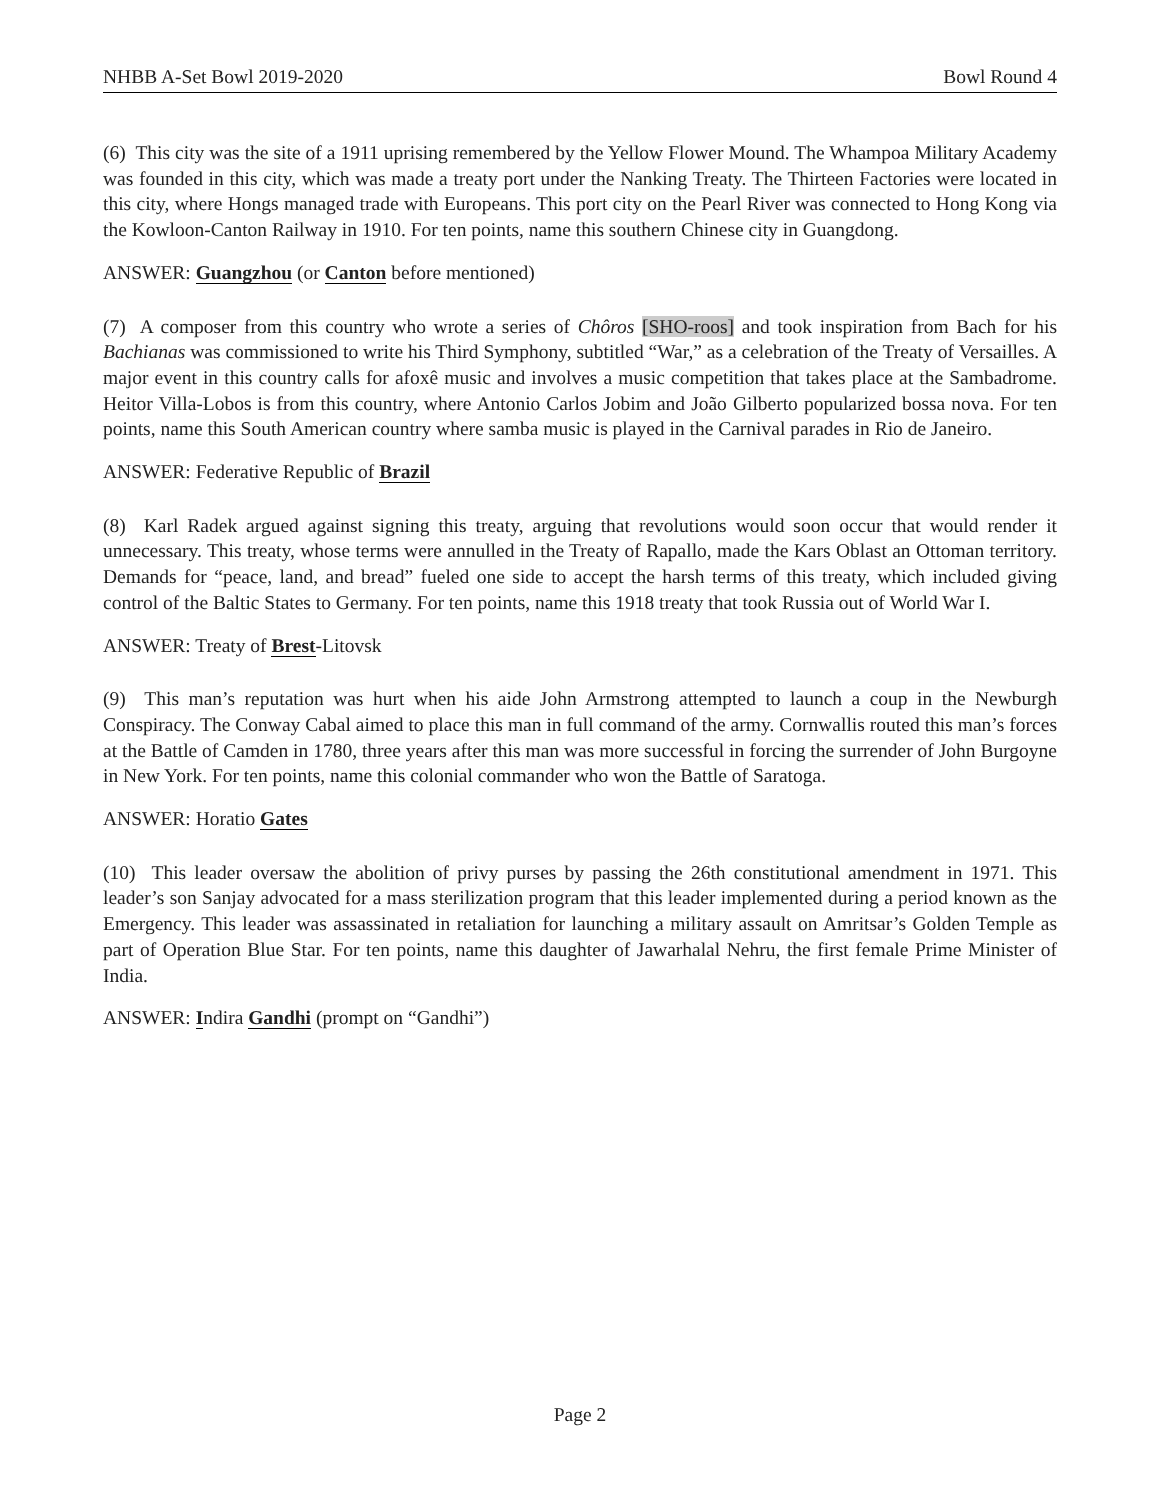NHBB A-Set Bowl 2019-2020 Bowl Round 4
(6) This city was the site of a 1911 uprising remembered by the Yellow Flower Mound. The Whampoa Military Academy was founded in this city, which was made a treaty port under the Nanking Treaty. The Thirteen Factories were located in this city, where Hongs managed trade with Europeans. This port city on the Pearl River was connected to Hong Kong via the Kowloon-Canton Railway in 1910. For ten points, name this southern Chinese city in Guangdong.
ANSWER: Guangzhou (or Canton before mentioned)
(7) A composer from this country who wrote a series of Chôros [SHO-roos] and took inspiration from Bach for his Bachianas was commissioned to write his Third Symphony, subtitled “War,” as a celebration of the Treaty of Versailles. A major event in this country calls for afoxê music and involves a music competition that takes place at the Sambadrome. Heitor Villa-Lobos is from this country, where Antonio Carlos Jobim and João Gilberto popularized bossa nova. For ten points, name this South American country where samba music is played in the Carnival parades in Rio de Janeiro.
ANSWER: Federative Republic of Brazil
(8) Karl Radek argued against signing this treaty, arguing that revolutions would soon occur that would render it unnecessary. This treaty, whose terms were annulled in the Treaty of Rapallo, made the Kars Oblast an Ottoman territory. Demands for “peace, land, and bread” fueled one side to accept the harsh terms of this treaty, which included giving control of the Baltic States to Germany. For ten points, name this 1918 treaty that took Russia out of World War I.
ANSWER: Treaty of Brest-Litovsk
(9) This man’s reputation was hurt when his aide John Armstrong attempted to launch a coup in the Newburgh Conspiracy. The Conway Cabal aimed to place this man in full command of the army. Cornwallis routed this man’s forces at the Battle of Camden in 1780, three years after this man was more successful in forcing the surrender of John Burgoyne in New York. For ten points, name this colonial commander who won the Battle of Saratoga.
ANSWER: Horatio Gates
(10) This leader oversaw the abolition of privy purses by passing the 26th constitutional amendment in 1971. This leader’s son Sanjay advocated for a mass sterilization program that this leader implemented during a period known as the Emergency. This leader was assassinated in retaliation for launching a military assault on Amritsar’s Golden Temple as part of Operation Blue Star. For ten points, name this daughter of Jawarhalal Nehru, the first female Prime Minister of India.
ANSWER: Indira Gandhi (prompt on “Gandhi”)
Page 2